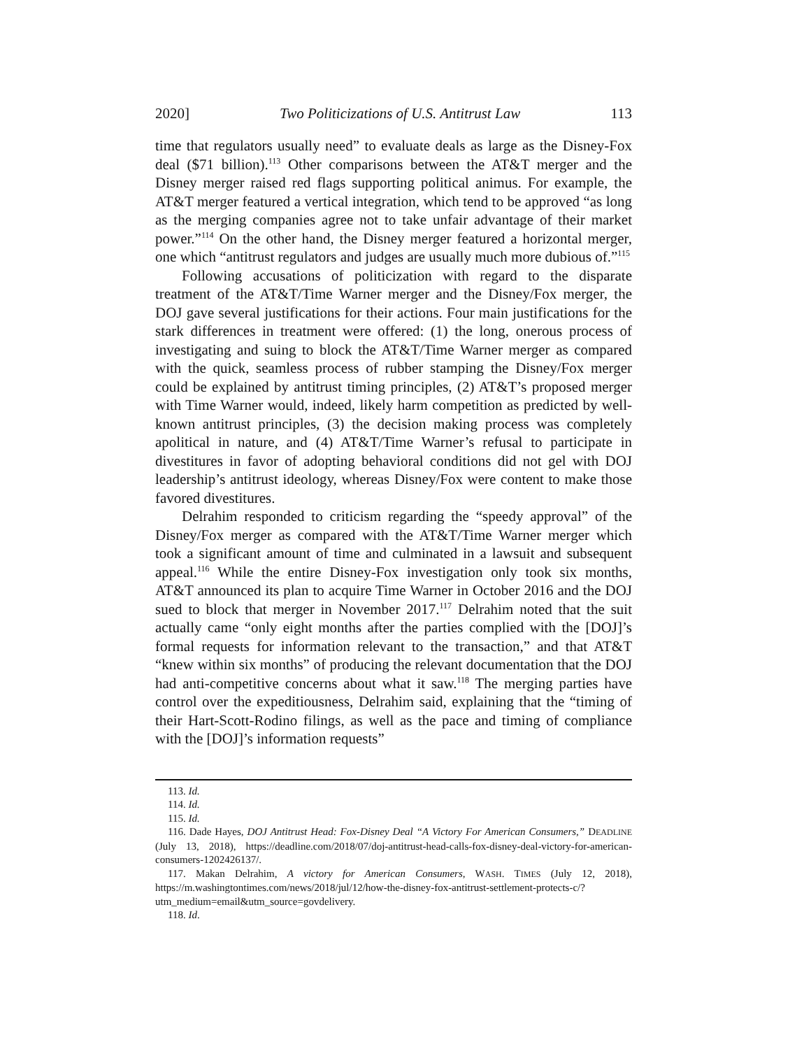2020] Two Politicizations of U.S. Antitrust Law 113
time that regulators usually need” to evaluate deals as large as the Disney-Fox deal ($71 billion).<sup>113</sup> Other comparisons between the AT&T merger and the Disney merger raised red flags supporting political animus. For example, the AT&T merger featured a vertical integration, which tend to be approved “as long as the merging companies agree not to take unfair advantage of their market power.”<sup>114</sup> On the other hand, the Disney merger featured a horizontal merger, one which “antitrust regulators and judges are usually much more dubious of.”<sup>115</sup>
Following accusations of politicization with regard to the disparate treatment of the AT&T/Time Warner merger and the Disney/Fox merger, the DOJ gave several justifications for their actions. Four main justifications for the stark differences in treatment were offered: (1) the long, onerous process of investigating and suing to block the AT&T/Time Warner merger as compared with the quick, seamless process of rubber stamping the Disney/Fox merger could be explained by antitrust timing principles, (2) AT&T’s proposed merger with Time Warner would, indeed, likely harm competition as predicted by well-known antitrust principles, (3) the decision making process was completely apolitical in nature, and (4) AT&T/Time Warner’s refusal to participate in divestitures in favor of adopting behavioral conditions did not gel with DOJ leadership’s antitrust ideology, whereas Disney/Fox were content to make those favored divestitures.
Delrahim responded to criticism regarding the “speedy approval” of the Disney/Fox merger as compared with the AT&T/Time Warner merger which took a significant amount of time and culminated in a lawsuit and subsequent appeal.<sup>116</sup> While the entire Disney-Fox investigation only took six months, AT&T announced its plan to acquire Time Warner in October 2016 and the DOJ sued to block that merger in November 2017.<sup>117</sup> Delrahim noted that the suit actually came “only eight months after the parties complied with the [DOJ]’s formal requests for information relevant to the transaction,” and that AT&T “knew within six months” of producing the relevant documentation that the DOJ had anti-competitive concerns about what it saw.<sup>118</sup> The merging parties have control over the expeditiousness, Delrahim said, explaining that the “timing of their Hart-Scott-Rodino filings, as well as the pace and timing of compliance with the [DOJ]’s information requests”
113. Id.
114. Id.
115. Id.
116. Dade Hayes, DOJ Antitrust Head: Fox-Disney Deal “A Victory For American Consumers,” DEADLINE (July 13, 2018), https://deadline.com/2018/07/doj-antitrust-head-calls-fox-disney-deal-victory-for-american-consumers-1202426137/.
117. Makan Delrahim, A victory for American Consumers, WASH. TIMES (July 12, 2018), https://m.washingtontimes.com/news/2018/jul/12/how-the-disney-fox-antitrust-settlement-protects-c/?utm_medium=email&utm_source=govdelivery.
118. Id.